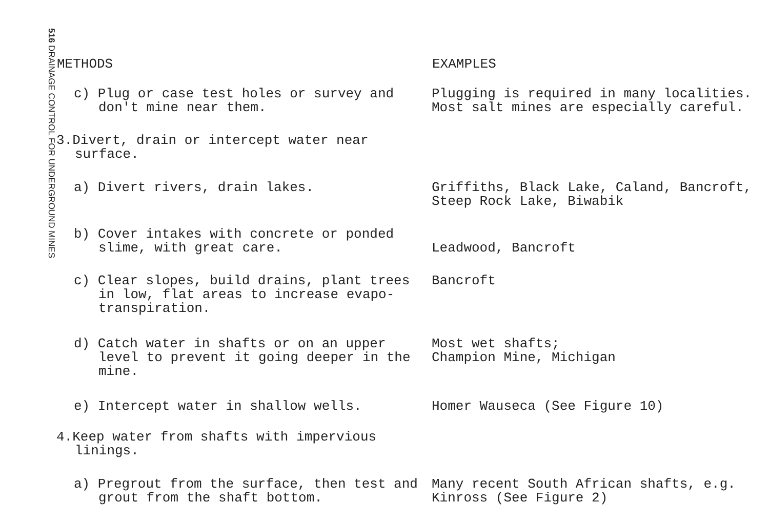516 DRAINAGE CONTROL FOR UNDERGROUND MINES
| METHODS | EXAMPLES |
| --- | --- |
| c) Plug or case test holes or survey and don't mine near them. | Plugging is required in many localities. Most salt mines are especially careful. |
| 3.Divert, drain or intercept water near surface. | |
| a) Divert rivers, drain lakes. | Griffiths, Black Lake, Caland, Bancroft, Steep Rock Lake, Biwabik |
| b) Cover intakes with concrete or ponded slime, with great care. | Leadwood, Bancroft |
| c) Clear slopes, build drains, plant trees in low, flat areas to increase evapo-transpiration. | Bancroft |
| d) Catch water in shafts or on an upper level to prevent it going deeper in the mine. | Most wet shafts; Champion Mine, Michigan |
| e) Intercept water in shallow wells. | Homer Wauseca (See Figure 10) |
| 4.Keep water from shafts with impervious linings. | |
| a) Pregrout from the surface, then test and grout from the shaft bottom. | Many recent South African shafts, e.g. Kinross (See Figure 2) |